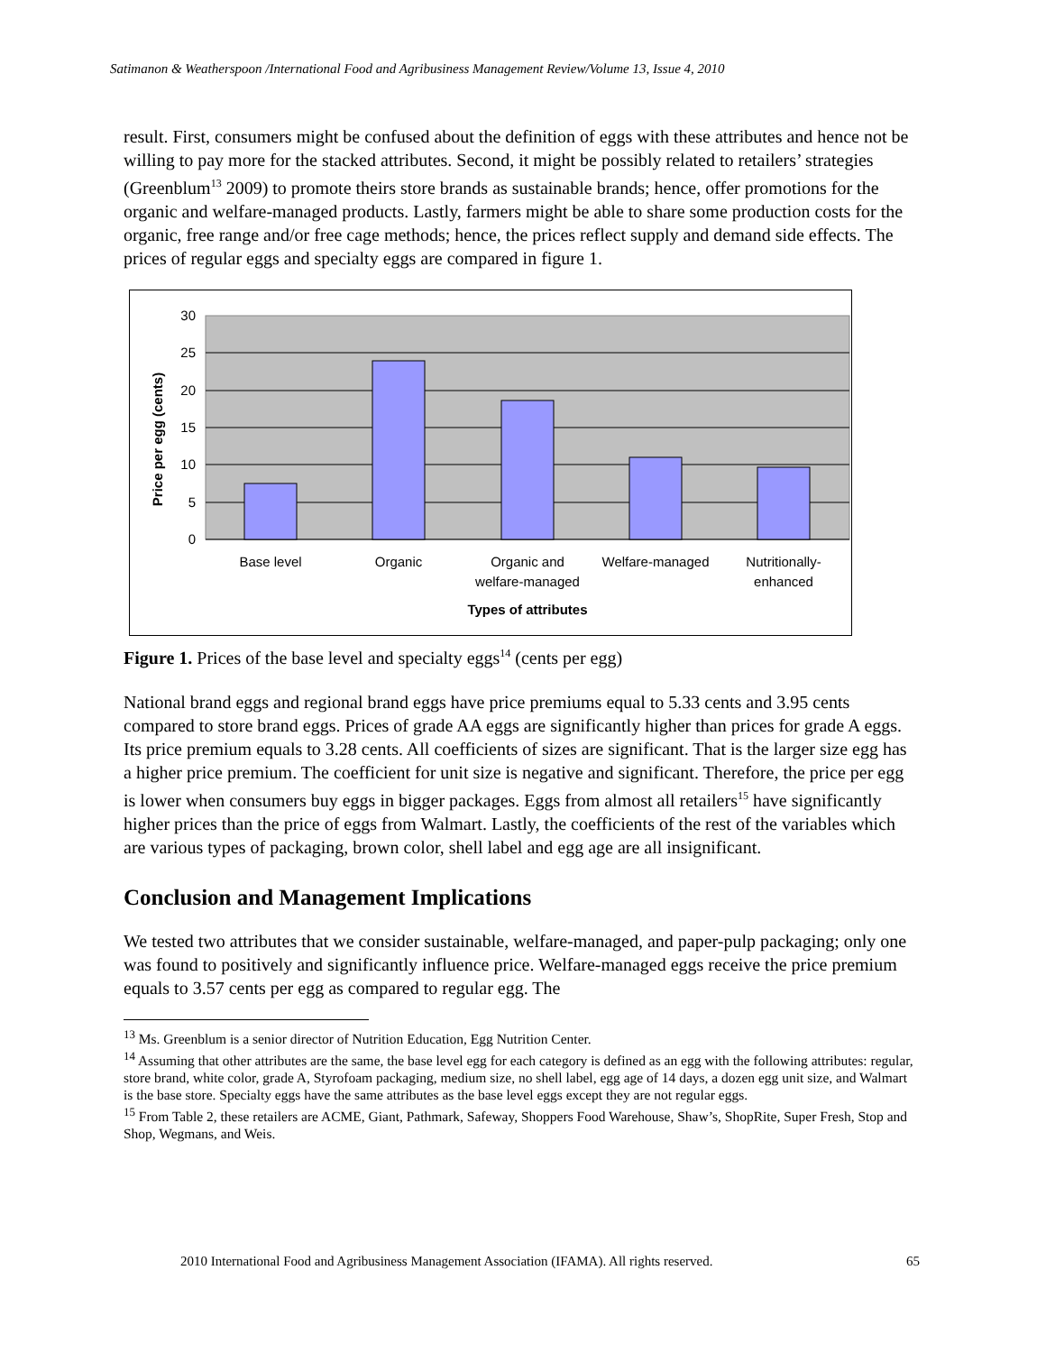Satimanon & Weatherspoon /International Food and Agribusiness Management Review/Volume 13, Issue 4, 2010
result. First, consumers might be confused about the definition of eggs with these attributes and hence not be willing to pay more for the stacked attributes. Second, it might be possibly related to retailers’ strategies (Greenblum<sup>13</sup> 2009) to promote theirs store brands as sustainable brands; hence, offer promotions for the organic and welfare-managed products. Lastly, farmers might be able to share some production costs for the organic, free range and/or free cage methods; hence, the prices reflect supply and demand side effects. The prices of regular eggs and specialty eggs are compared in figure 1.
30
25
20
15
10
5
0
Price per egg (cents)
Base level
Organic
Organic and
welfare-managed
Welfare-managed
Nutritionally-
enhanced
Types of attributes
Figure 1. Prices of the base level and specialty eggs<sup>14</sup> (cents per egg)
National brand eggs and regional brand eggs have price premiums equal to 5.33 cents and 3.95 cents compared to store brand eggs. Prices of grade AA eggs are significantly higher than prices for grade A eggs. Its price premium equals to 3.28 cents. All coefficients of sizes are significant. That is the larger size egg has a higher price premium. The coefficient for unit size is negative and significant. Therefore, the price per egg is lower when consumers buy eggs in bigger packages. Eggs from almost all retailers<sup>15</sup> have significantly higher prices than the price of eggs from Walmart. Lastly, the coefficients of the rest of the variables which are various types of packaging, brown color, shell label and egg age are all insignificant.
Conclusion and Management Implications
We tested two attributes that we consider sustainable, welfare-managed, and paper-pulp packaging; only one was found to positively and significantly influence price. Welfare-managed eggs receive the price premium equals to 3.57 cents per egg as compared to regular egg. The
<sup>13</sup> Ms. Greenblum is a senior director of Nutrition Education, Egg Nutrition Center.
<sup>14</sup> Assuming that other attributes are the same, the base level egg for each category is defined as an egg with the following attributes: regular, store brand, white color, grade A, Styrofoam packaging, medium size, no shell label, egg age of 14 days, a dozen egg unit size, and Walmart is the base store. Specialty eggs have the same attributes as the base level eggs except they are not regular eggs.
<sup>15</sup> From Table 2, these retailers are ACME, Giant, Pathmark, Safeway, Shoppers Food Warehouse, Shaw’s, ShopRite, Super Fresh, Stop and Shop, Wegmans, and Weis.
2010 International Food and Agribusiness Management Association (IFAMA). All rights reserved. 65